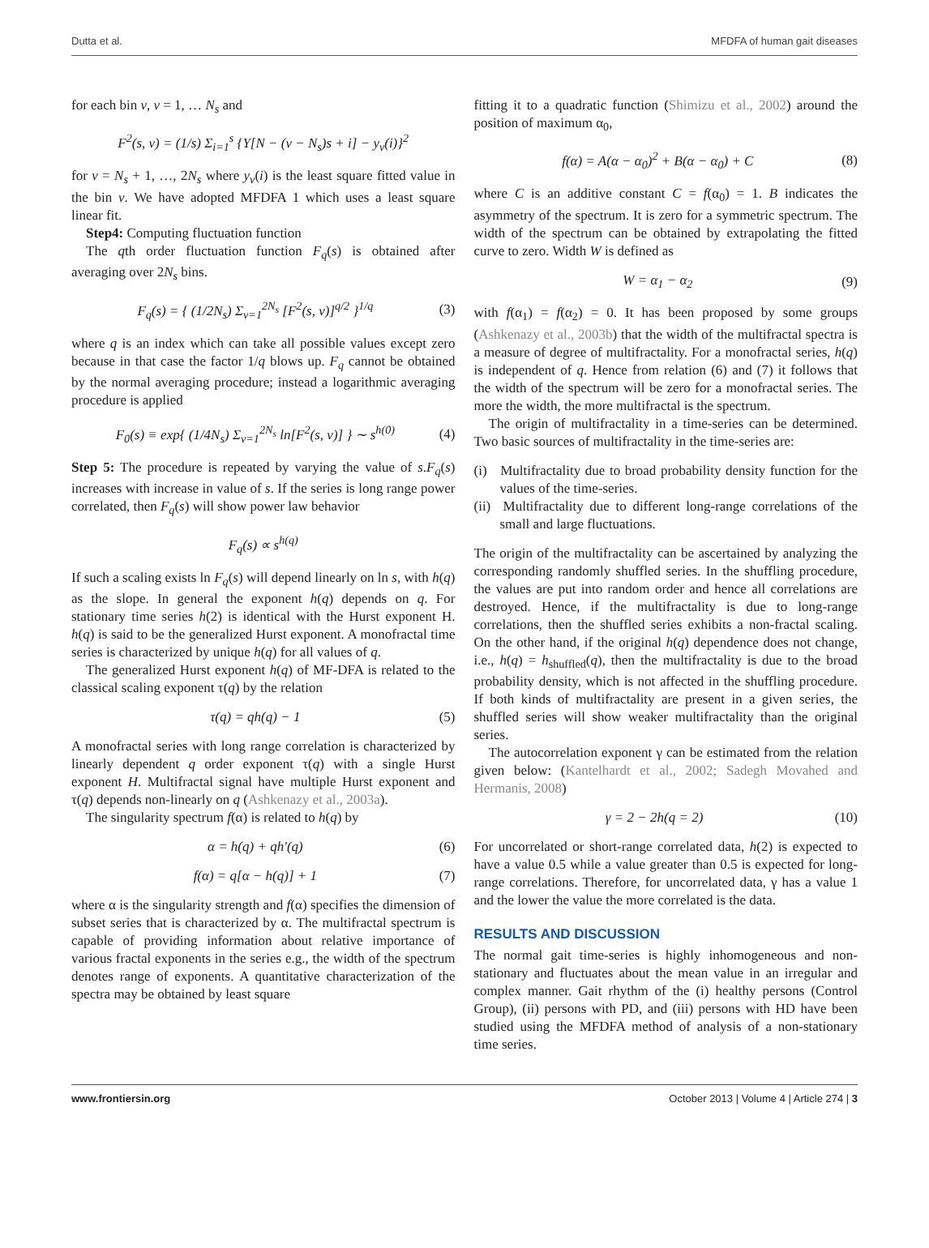Dutta et al. MFDFA of human gait diseases
for each bin ν, ν = 1, … N<sub>s</sub> and
F<sup>2</sup>(s, ν) = (1/s) Σ<sub>i=1</sub><sup>s</sup> {Y[N − (ν − N<sub>s</sub>)s + i] − y<sub>ν</sub>(i)}<sup>2</sup>
for ν = N<sub>s</sub> + 1, …, 2N<sub>s</sub> where y<sub>ν</sub>(i) is the least square fitted value in the bin ν. We have adopted MFDFA 1 which uses a least square linear fit.
Step4: Computing fluctuation function
The qth order fluctuation function F<sub>q</sub>(s) is obtained after averaging over 2N<sub>s</sub> bins.
F<sub>q</sub>(s) = { (1/2N<sub>s</sub>) Σ<sub>ν=1</sub><sup>2N<sub>s</sub></sup> [F<sup>2</sup>(s, ν)]<sup>q/2</sup> }<sup>1/q</sup> (3)
where q is an index which can take all possible values except zero because in that case the factor 1/q blows up. F<sub>q</sub> cannot be obtained by the normal averaging procedure; instead a logarithmic averaging procedure is applied
F<sub>0</sub>(s) ≡ exp{ (1/4N<sub>s</sub>) Σ<sub>ν=1</sub><sup>2N<sub>s</sub></sup> ln[F<sup>2</sup>(s, ν)] } ∼ s<sup>h(0)</sup> (4)
Step 5: The procedure is repeated by varying the value of s.F<sub>q</sub>(s) increases with increase in value of s. If the series is long range power correlated, then F<sub>q</sub>(s) will show power law behavior
F<sub>q</sub>(s) ∝ s<sup>h(q)</sup>
If such a scaling exists ln F<sub>q</sub>(s) will depend linearly on ln s, with h(q) as the slope. In general the exponent h(q) depends on q. For stationary time series h(2) is identical with the Hurst exponent H. h(q) is said to be the generalized Hurst exponent. A monofractal time series is characterized by unique h(q) for all values of q.
The generalized Hurst exponent h(q) of MF-DFA is related to the classical scaling exponent τ(q) by the relation
τ(q) = qh(q) − 1 (5)
A monofractal series with long range correlation is characterized by linearly dependent q order exponent τ(q) with a single Hurst exponent H. Multifractal signal have multiple Hurst exponent and τ(q) depends non-linearly on q (Ashkenazy et al., 2003a).
The singularity spectrum f(α) is related to h(q) by
α = h(q) + qh′(q) (6)
f(α) = q[α − h(q)] + 1 (7)
where α is the singularity strength and f(α) specifies the dimension of subset series that is characterized by α. The multifractal spectrum is capable of providing information about relative importance of various fractal exponents in the series e.g., the width of the spectrum denotes range of exponents. A quantitative characterization of the spectra may be obtained by least square
fitting it to a quadratic function (Shimizu et al., 2002) around the position of maximum α<sub>0</sub>,
f(α) = A(α − α<sub>0</sub>)<sup>2</sup> + B(α − α<sub>0</sub>) + C (8)
where C is an additive constant C = f(α<sub>0</sub>) = 1. B indicates the asymmetry of the spectrum. It is zero for a symmetric spectrum. The width of the spectrum can be obtained by extrapolating the fitted curve to zero. Width W is defined as
W = α<sub>1</sub> − α<sub>2</sub> (9)
with f(α<sub>1</sub>) = f(α<sub>2</sub>) = 0. It has been proposed by some groups (Ashkenazy et al., 2003b) that the width of the multifractal spectra is a measure of degree of multifractality. For a monofractal series, h(q) is independent of q. Hence from relation (6) and (7) it follows that the width of the spectrum will be zero for a monofractal series. The more the width, the more multifractal is the spectrum.
The origin of multifractality in a time-series can be determined. Two basic sources of multifractality in the time-series are:
(i) Multifractality due to broad probability density function for the values of the time-series.
(ii) Multifractality due to different long-range correlations of the small and large fluctuations.
The origin of the multifractality can be ascertained by analyzing the corresponding randomly shuffled series. In the shuffling procedure, the values are put into random order and hence all correlations are destroyed. Hence, if the multifractality is due to long-range correlations, then the shuffled series exhibits a non-fractal scaling. On the other hand, if the original h(q) dependence does not change, i.e., h(q) = h<sub>shuffled</sub>(q), then the multifractality is due to the broad probability density, which is not affected in the shuffling procedure. If both kinds of multifractality are present in a given series, the shuffled series will show weaker multifractality than the original series.
The autocorrelation exponent γ can be estimated from the relation given below: (Kantelhardt et al., 2002; Sadegh Movahed and Hermanis, 2008)
γ = 2 − 2h(q = 2) (10)
For uncorrelated or short-range correlated data, h(2) is expected to have a value 0.5 while a value greater than 0.5 is expected for long-range correlations. Therefore, for uncorrelated data, γ has a value 1 and the lower the value the more correlated is the data.
RESULTS AND DISCUSSION
The normal gait time-series is highly inhomogeneous and non-stationary and fluctuates about the mean value in an irregular and complex manner. Gait rhythm of the (i) healthy persons (Control Group), (ii) persons with PD, and (iii) persons with HD have been studied using the MFDFA method of analysis of a non-stationary time series.
www.frontiersin.org October 2013 | Volume 4 | Article 274 | 3